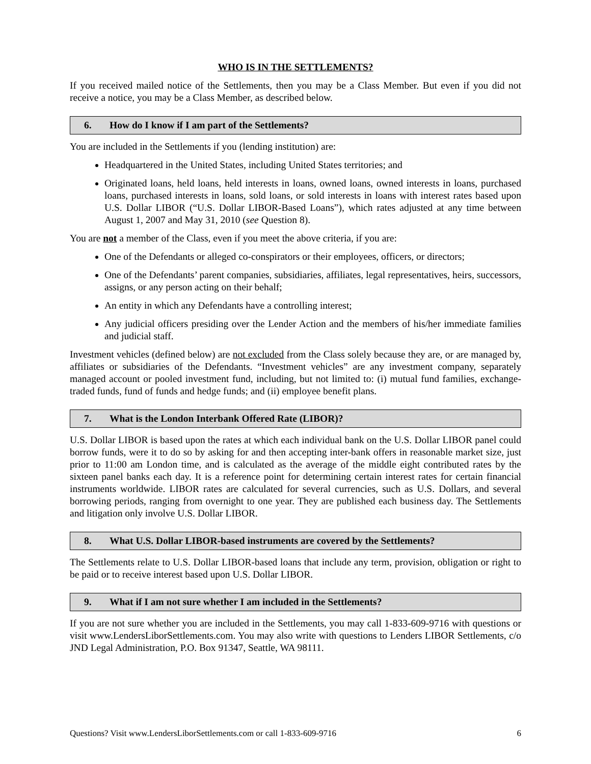WHO IS IN THE SETTLEMENTS?
If you received mailed notice of the Settlements, then you may be a Class Member. But even if you did not receive a notice, you may be a Class Member, as described below.
6. How do I know if I am part of the Settlements?
You are included in the Settlements if you (lending institution) are:
Headquartered in the United States, including United States territories; and
Originated loans, held loans, held interests in loans, owned loans, owned interests in loans, purchased loans, purchased interests in loans, sold loans, or sold interests in loans with interest rates based upon U.S. Dollar LIBOR (“U.S. Dollar LIBOR-Based Loans”), which rates adjusted at any time between August 1, 2007 and May 31, 2010 (see Question 8).
You are not a member of the Class, even if you meet the above criteria, if you are:
One of the Defendants or alleged co-conspirators or their employees, officers, or directors;
One of the Defendants’ parent companies, subsidiaries, affiliates, legal representatives, heirs, successors, assigns, or any person acting on their behalf;
An entity in which any Defendants have a controlling interest;
Any judicial officers presiding over the Lender Action and the members of his/her immediate families and judicial staff.
Investment vehicles (defined below) are not excluded from the Class solely because they are, or are managed by, affiliates or subsidiaries of the Defendants. “Investment vehicles” are any investment company, separately managed account or pooled investment fund, including, but not limited to: (i) mutual fund families, exchange-traded funds, fund of funds and hedge funds; and (ii) employee benefit plans.
7. What is the London Interbank Offered Rate (LIBOR)?
U.S. Dollar LIBOR is based upon the rates at which each individual bank on the U.S. Dollar LIBOR panel could borrow funds, were it to do so by asking for and then accepting inter-bank offers in reasonable market size, just prior to 11:00 am London time, and is calculated as the average of the middle eight contributed rates by the sixteen panel banks each day. It is a reference point for determining certain interest rates for certain financial instruments worldwide. LIBOR rates are calculated for several currencies, such as U.S. Dollars, and several borrowing periods, ranging from overnight to one year. They are published each business day. The Settlements and litigation only involve U.S. Dollar LIBOR.
8. What U.S. Dollar LIBOR-based instruments are covered by the Settlements?
The Settlements relate to U.S. Dollar LIBOR-based loans that include any term, provision, obligation or right to be paid or to receive interest based upon U.S. Dollar LIBOR.
9. What if I am not sure whether I am included in the Settlements?
If you are not sure whether you are included in the Settlements, you may call 1-833-609-9716 with questions or visit www.LendersLiborSettlements.com. You may also write with questions to Lenders LIBOR Settlements, c/o JND Legal Administration, P.O. Box 91347, Seattle, WA 98111.
Questions? Visit www.LendersLiborSettlements.com or call 1-833-609-9716 6